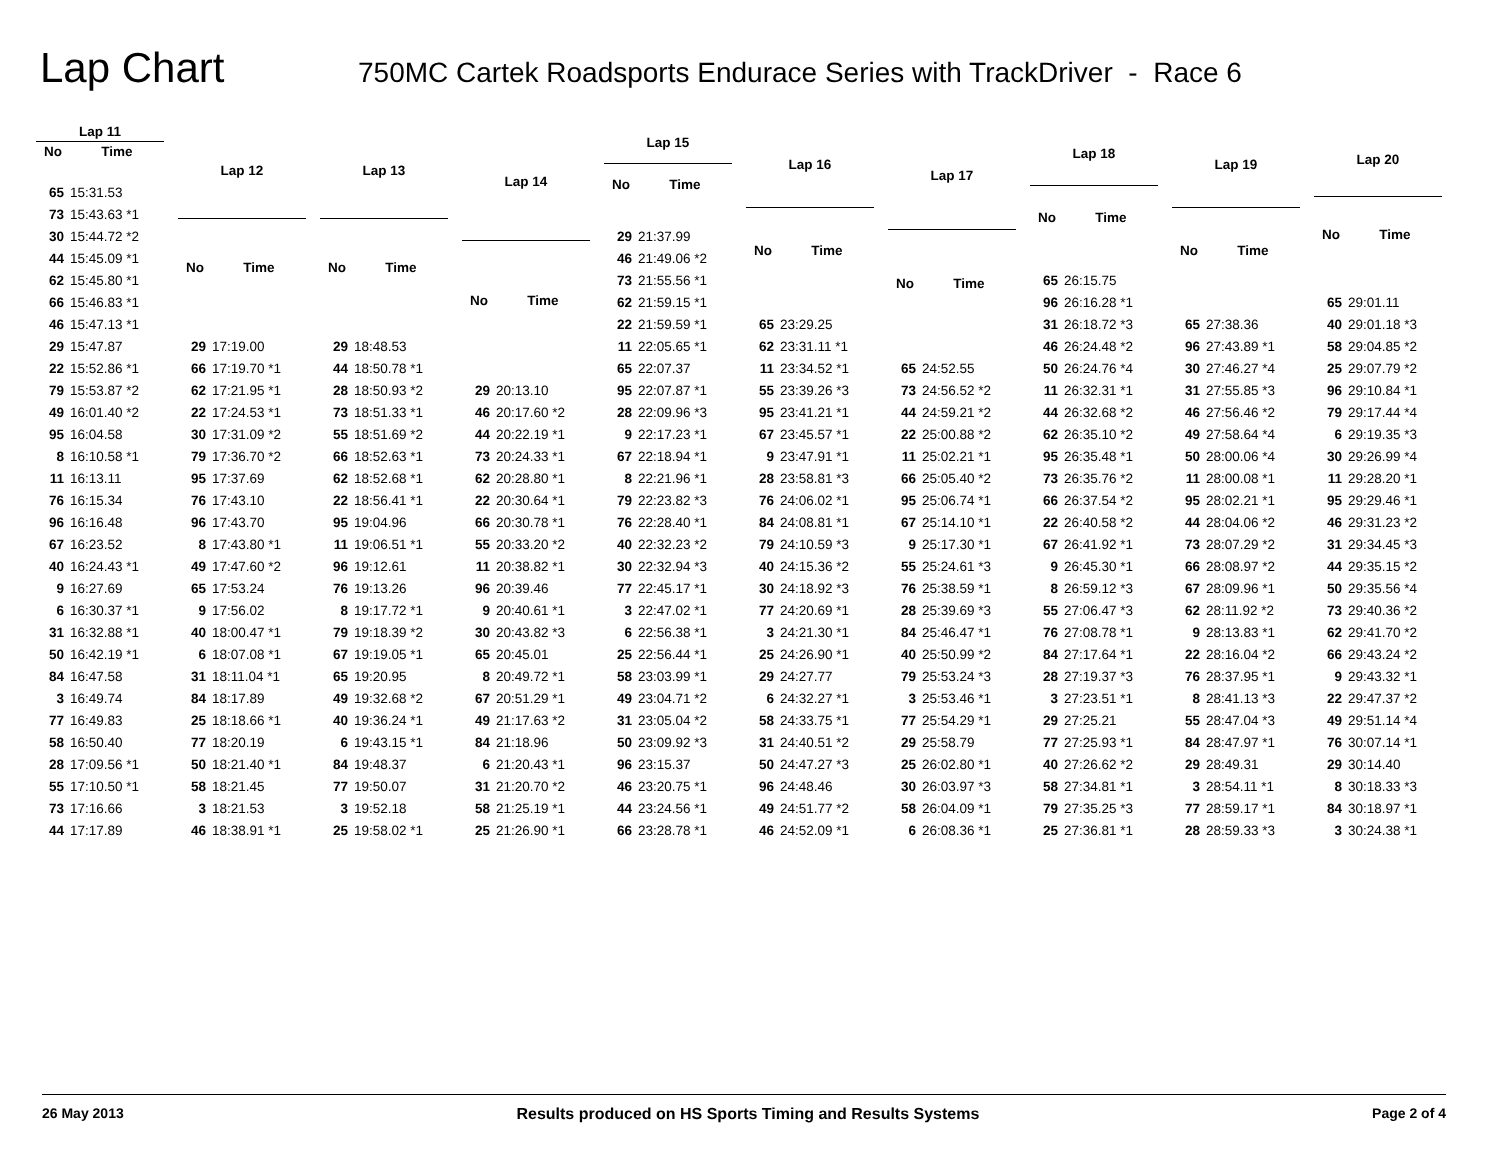Lap Chart
750MC Cartek Roadsports Endurace Series with TrackDriver - Race 6
| Lap 11 | |
| --- | --- |
| No | Time |
| 65 | 15:31.53 |
| 73 | 15:43.63 *1 |
| 30 | 15:44.72 *2 |
| 44 | 15:45.09 *1 |
| 62 | 15:45.80 *1 |
| 66 | 15:46.83 *1 |
| 46 | 15:47.13 *1 |
| 29 | 15:47.87 |
| 22 | 15:52.86 *1 |
| 79 | 15:53.87 *2 |
| 49 | 16:01.40 *2 |
| 95 | 16:04.58 |
| 8 | 16:10.58 *1 |
| 11 | 16:13.11 |
| 76 | 16:15.34 |
| 96 | 16:16.48 |
| 67 | 16:23.52 |
| 40 | 16:24.43 *1 |
| 9 | 16:27.69 |
| 6 | 16:30.37 *1 |
| 31 | 16:32.88 *1 |
| 50 | 16:42.19 *1 |
| 84 | 16:47.58 |
| 3 | 16:49.74 |
| 77 | 16:49.83 |
| 58 | 16:50.40 |
| 28 | 17:09.56 *1 |
| 55 | 17:10.50 *1 |
| 73 | 17:16.66 |
| 44 | 17:17.89 |
| Lap 12 | |
| --- | --- |
| No | Time |
| 29 | 17:19.00 |
| 66 | 17:19.70 *1 |
| 62 | 17:21.95 *1 |
| 22 | 17:24.53 *1 |
| 30 | 17:31.09 *2 |
| 79 | 17:36.70 *2 |
| 95 | 17:37.69 |
| 76 | 17:43.10 |
| 96 | 17:43.70 |
| 8 | 17:43.80 *1 |
| 49 | 17:47.60 *2 |
| 65 | 17:53.24 |
| 9 | 17:56.02 |
| 40 | 18:00.47 *1 |
| 6 | 18:07.08 *1 |
| 31 | 18:11.04 *1 |
| 84 | 18:17.89 |
| 25 | 18:18.66 *1 |
| 77 | 18:20.19 |
| 50 | 18:21.40 *1 |
| 58 | 18:21.45 |
| 3 | 18:21.53 |
| 46 | 18:38.91 *1 |
| Lap 13 | |
| --- | --- |
| No | Time |
| 29 | 18:48.53 |
| 44 | 18:50.78 *1 |
| 28 | 18:50.93 *2 |
| 73 | 18:51.33 *1 |
| 55 | 18:51.69 *2 |
| 66 | 18:52.63 *1 |
| 62 | 18:52.68 *1 |
| 22 | 18:56.41 *1 |
| 95 | 19:04.96 |
| 11 | 19:06.51 *1 |
| 96 | 19:12.61 |
| 76 | 19:13.26 |
| 8 | 19:17.72 *1 |
| 79 | 19:18.39 *2 |
| 67 | 19:19.05 *1 |
| 65 | 19:20.95 |
| 49 | 19:32.68 *2 |
| 40 | 19:36.24 *1 |
| 6 | 19:43.15 *1 |
| 84 | 19:48.37 |
| 77 | 19:50.07 |
| 3 | 19:52.18 |
| 25 | 19:58.02 *1 |
| Lap 14 | |
| --- | --- |
| No | Time |
| 29 | 20:13.10 |
| 46 | 20:17.60 *2 |
| 44 | 20:22.19 *1 |
| 73 | 20:24.33 *1 |
| 62 | 20:28.80 *1 |
| 22 | 20:30.64 *1 |
| 66 | 20:30.78 *1 |
| 55 | 20:33.20 *2 |
| 11 | 20:38.82 *1 |
| 96 | 20:39.46 |
| 9 | 20:40.61 *1 |
| 30 | 20:43.82 *3 |
| 65 | 20:45.01 |
| 8 | 20:49.72 *1 |
| 67 | 20:51.29 *1 |
| 49 | 21:17.63 *2 |
| 84 | 21:18.96 |
| 6 | 21:20.43 *1 |
| 31 | 21:20.70 *2 |
| 58 | 21:25.19 *1 |
| 25 | 21:26.90 *1 |
| Lap 15 | |
| --- | --- |
| No | Time |
| 29 | 21:37.99 |
| 46 | 21:49.06 *2 |
| 73 | 21:55.56 *1 |
| 62 | 21:59.15 *1 |
| 22 | 21:59.59 *1 |
| 11 | 22:05.65 *1 |
| 65 | 22:07.37 |
| 95 | 22:07.87 *1 |
| 28 | 22:09.96 *3 |
| 9 | 22:17.23 *1 |
| 67 | 22:18.94 *1 |
| 8 | 22:21.96 *1 |
| 79 | 22:23.82 *3 |
| 76 | 22:28.40 *1 |
| 40 | 22:32.23 *2 |
| 30 | 22:32.94 *3 |
| 77 | 22:45.17 *1 |
| 3 | 22:47.02 *1 |
| 6 | 22:56.38 *1 |
| 25 | 22:56.44 *1 |
| 58 | 23:03.99 *1 |
| 49 | 23:04.71 *2 |
| 31 | 23:05.04 *2 |
| 50 | 23:09.92 *3 |
| 96 | 23:15.37 |
| 46 | 23:20.75 *1 |
| 44 | 23:24.56 *1 |
| 66 | 23:28.78 *1 |
| Lap 16 | |
| --- | --- |
| No | Time |
| 65 | 23:29.25 |
| 62 | 23:31.11 *1 |
| 11 | 23:34.52 *1 |
| 55 | 23:39.26 *3 |
| 95 | 23:41.21 *1 |
| 67 | 23:45.57 *1 |
| 9 | 23:47.91 *1 |
| 28 | 23:58.81 *3 |
| 76 | 24:06.02 *1 |
| 84 | 24:08.81 *1 |
| 79 | 24:10.59 *3 |
| 40 | 24:15.36 *2 |
| 30 | 24:18.92 *3 |
| 77 | 24:20.69 *1 |
| 3 | 24:21.30 *1 |
| 25 | 24:26.90 *1 |
| 29 | 24:27.77 |
| 6 | 24:32.27 *1 |
| 58 | 24:33.75 *1 |
| 31 | 24:40.51 *2 |
| 50 | 24:47.27 *3 |
| 96 | 24:48.46 |
| 49 | 24:51.77 *2 |
| 46 | 24:52.09 *1 |
| Lap 17 | |
| --- | --- |
| No | Time |
| 65 | 24:52.55 |
| 73 | 24:56.52 *2 |
| 44 | 24:59.21 *2 |
| 22 | 25:00.88 *2 |
| 11 | 25:02.21 *1 |
| 66 | 25:05.40 *2 |
| 95 | 25:06.74 *1 |
| 67 | 25:14.10 *1 |
| 9 | 25:17.30 *1 |
| 55 | 25:24.61 *3 |
| 76 | 25:38.59 *1 |
| 28 | 25:39.69 *3 |
| 84 | 25:46.47 *1 |
| 40 | 25:50.99 *2 |
| 79 | 25:53.24 *3 |
| 3 | 25:53.46 *1 |
| 77 | 25:54.29 *1 |
| 29 | 25:58.79 |
| 25 | 26:02.80 *1 |
| 30 | 26:03.97 *3 |
| 58 | 26:04.09 *1 |
| 6 | 26:08.36 *1 |
| Lap 18 | |
| --- | --- |
| No | Time |
| 65 | 26:15.75 |
| 96 | 26:16.28 *1 |
| 31 | 26:18.72 *3 |
| 46 | 26:24.48 *2 |
| 50 | 26:24.76 *4 |
| 11 | 26:32.31 *1 |
| 44 | 26:32.68 *2 |
| 62 | 26:35.10 *2 |
| 95 | 26:35.48 *1 |
| 73 | 26:35.76 *2 |
| 66 | 26:37.54 *2 |
| 22 | 26:40.58 *2 |
| 67 | 26:41.92 *1 |
| 9 | 26:45.30 *1 |
| 8 | 26:59.12 *3 |
| 55 | 27:06.47 *3 |
| 76 | 27:08.78 *1 |
| 84 | 27:17.64 *1 |
| 28 | 27:19.37 *3 |
| 3 | 27:23.51 *1 |
| 29 | 27:25.21 |
| 77 | 27:25.93 *1 |
| 40 | 27:26.62 *2 |
| 58 | 27:34.81 *1 |
| 79 | 27:35.25 *3 |
| 25 | 27:36.81 *1 |
| Lap 19 | |
| --- | --- |
| No | Time |
| 65 | 27:38.36 |
| 96 | 27:43.89 *1 |
| 30 | 27:46.27 *4 |
| 31 | 27:55.85 *3 |
| 46 | 27:56.46 *2 |
| 49 | 27:58.64 *4 |
| 50 | 28:00.06 *4 |
| 11 | 28:00.08 *1 |
| 95 | 28:02.21 *1 |
| 44 | 28:04.06 *2 |
| 73 | 28:07.29 *2 |
| 66 | 28:08.97 *2 |
| 67 | 28:09.96 *1 |
| 62 | 28:11.92 *2 |
| 9 | 28:13.83 *1 |
| 22 | 28:16.04 *2 |
| 76 | 28:37.95 *1 |
| 8 | 28:41.13 *3 |
| 55 | 28:47.04 *3 |
| 84 | 28:47.97 *1 |
| 29 | 28:49.31 |
| 3 | 28:54.11 *1 |
| 77 | 28:59.17 *1 |
| 28 | 28:59.33 *3 |
| Lap 20 | |
| --- | --- |
| No | Time |
| 65 | 29:01.11 |
| 40 | 29:01.18 *3 |
| 58 | 29:04.85 *2 |
| 25 | 29:07.79 *2 |
| 96 | 29:10.84 *1 |
| 79 | 29:17.44 *4 |
| 6 | 29:19.35 *3 |
| 30 | 29:26.99 *4 |
| 11 | 29:28.20 *1 |
| 95 | 29:29.46 *1 |
| 46 | 29:31.23 *2 |
| 31 | 29:34.45 *3 |
| 44 | 29:35.15 *2 |
| 50 | 29:35.56 *4 |
| 73 | 29:40.36 *2 |
| 62 | 29:41.70 *2 |
| 66 | 29:43.24 *2 |
| 9 | 29:43.32 *1 |
| 22 | 29:47.37 *2 |
| 49 | 29:51.14 *4 |
| 76 | 30:07.14 *1 |
| 29 | 30:14.40 |
| 8 | 30:18.33 *3 |
| 84 | 30:18.97 *1 |
| 3 | 30:24.38 *1 |
26 May 2013 Results produced on HS Sports Timing and Results Systems Page 2 of 4